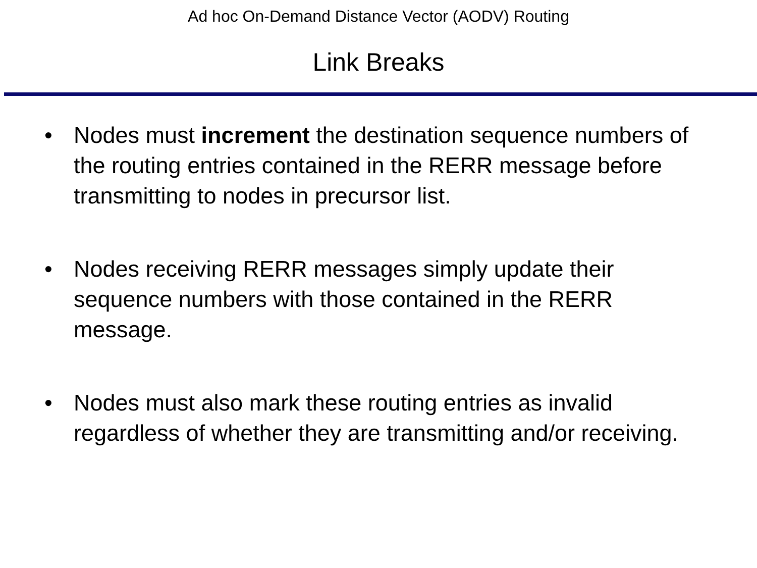Ad hoc On-Demand Distance Vector (AODV) Routing
Link Breaks
• Nodes must increment the destination sequence numbers of the routing entries contained in the RERR message before transmitting to nodes in precursor list.
• Nodes receiving RERR messages simply update their sequence numbers with those contained in the RERR message.
• Nodes must also mark these routing entries as invalid regardless of whether they are transmitting and/or receiving.